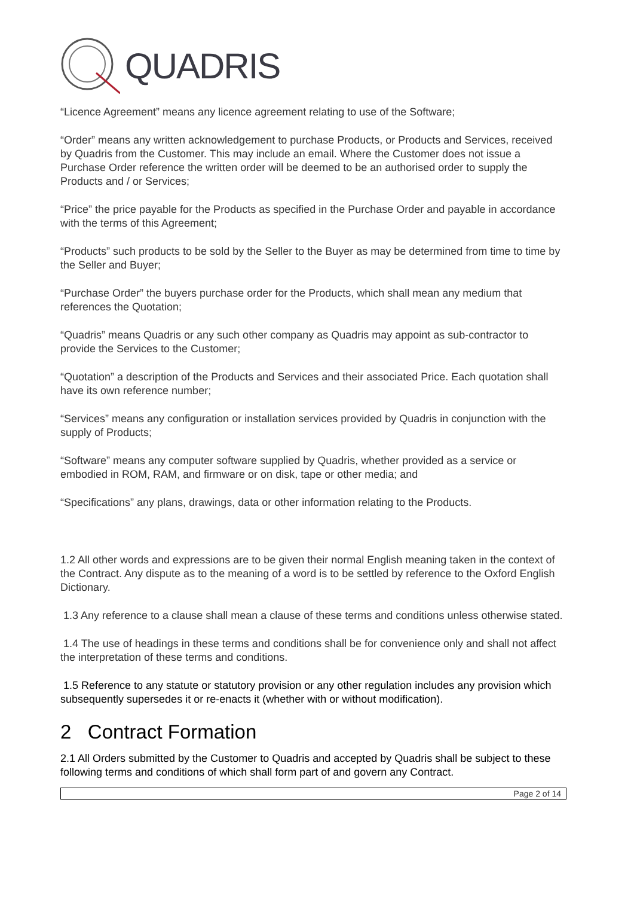QUADRIS
“Licence Agreement” means any licence agreement relating to use of the Software;
“Order” means any written acknowledgement to purchase Products, or Products and Services, received by Quadris from the Customer. This may include an email. Where the Customer does not issue a Purchase Order reference the written order will be deemed to be an authorised order to supply the Products and / or Services;
“Price” the price payable for the Products as specified in the Purchase Order and payable in accordance with the terms of this Agreement;
“Products” such products to be sold by the Seller to the Buyer as may be determined from time to time by the Seller and Buyer;
“Purchase Order” the buyers purchase order for the Products, which shall mean any medium that references the Quotation;
“Quadris” means Quadris or any such other company as Quadris may appoint as sub-contractor to provide the Services to the Customer;
“Quotation” a description of the Products and Services and their associated Price. Each quotation shall have its own reference number;
“Services” means any configuration or installation services provided by Quadris in conjunction with the supply of Products;
“Software” means any computer software supplied by Quadris, whether provided as a service or embodied in ROM, RAM, and firmware or on disk, tape or other media; and
“Specifications” any plans, drawings, data or other information relating to the Products.
1.2 All other words and expressions are to be given their normal English meaning taken in the context of the Contract. Any dispute as to the meaning of a word is to be settled by reference to the Oxford English Dictionary.
1.3 Any reference to a clause shall mean a clause of these terms and conditions unless otherwise stated.
1.4 The use of headings in these terms and conditions shall be for convenience only and shall not affect the interpretation of these terms and conditions.
1.5 Reference to any statute or statutory provision or any other regulation includes any provision which subsequently supersedes it or re-enacts it (whether with or without modification).
2 Contract Formation
2.1 All Orders submitted by the Customer to Quadris and accepted by Quadris shall be subject to these following terms and conditions of which shall form part of and govern any Contract.
Page 2 of 14